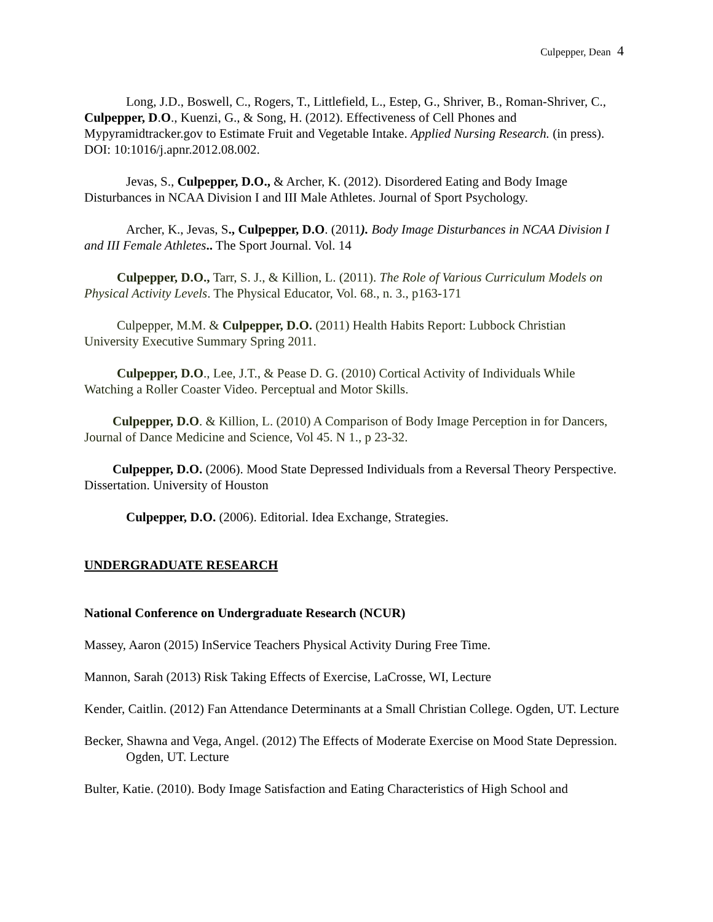Culpepper, Dean 4
Long, J.D., Boswell, C., Rogers, T., Littlefield, L., Estep, G., Shriver, B., Roman-Shriver, C., Culpepper, D.O., Kuenzi, G., & Song, H. (2012). Effectiveness of Cell Phones and Mypyramidtracker.gov to Estimate Fruit and Vegetable Intake. Applied Nursing Research. (in press). DOI: 10:1016/j.apnr.2012.08.002.
Jevas, S., Culpepper, D.O., & Archer, K. (2012). Disordered Eating and Body Image Disturbances in NCAA Division I and III Male Athletes. Journal of Sport Psychology.
Archer, K., Jevas, S., Culpepper, D.O. (2011). Body Image Disturbances in NCAA Division I and III Female Athletes.. The Sport Journal. Vol. 14
Culpepper, D.O., Tarr, S. J., & Killion, L. (2011). The Role of Various Curriculum Models on Physical Activity Levels. The Physical Educator, Vol. 68., n. 3., p163-171
Culpepper, M.M. & Culpepper, D.O. (2011) Health Habits Report: Lubbock Christian University Executive Summary Spring 2011.
Culpepper, D.O., Lee, J.T., & Pease D. G. (2010) Cortical Activity of Individuals While Watching a Roller Coaster Video. Perceptual and Motor Skills.
Culpepper, D.O. & Killion, L. (2010) A Comparison of Body Image Perception in for Dancers, Journal of Dance Medicine and Science, Vol 45. N 1., p 23-32.
Culpepper, D.O. (2006). Mood State Depressed Individuals from a Reversal Theory Perspective. Dissertation. University of Houston
Culpepper, D.O. (2006). Editorial. Idea Exchange, Strategies.
UNDERGRADUATE RESEARCH
National Conference on Undergraduate Research (NCUR)
Massey, Aaron (2015) InService Teachers Physical Activity During Free Time.
Mannon, Sarah (2013) Risk Taking Effects of Exercise, LaCrosse, WI, Lecture
Kender, Caitlin. (2012) Fan Attendance Determinants at a Small Christian College. Ogden, UT. Lecture
Becker, Shawna and Vega, Angel. (2012) The Effects of Moderate Exercise on Mood State Depression. Ogden, UT. Lecture
Bulter, Katie. (2010). Body Image Satisfaction and Eating Characteristics of High School and